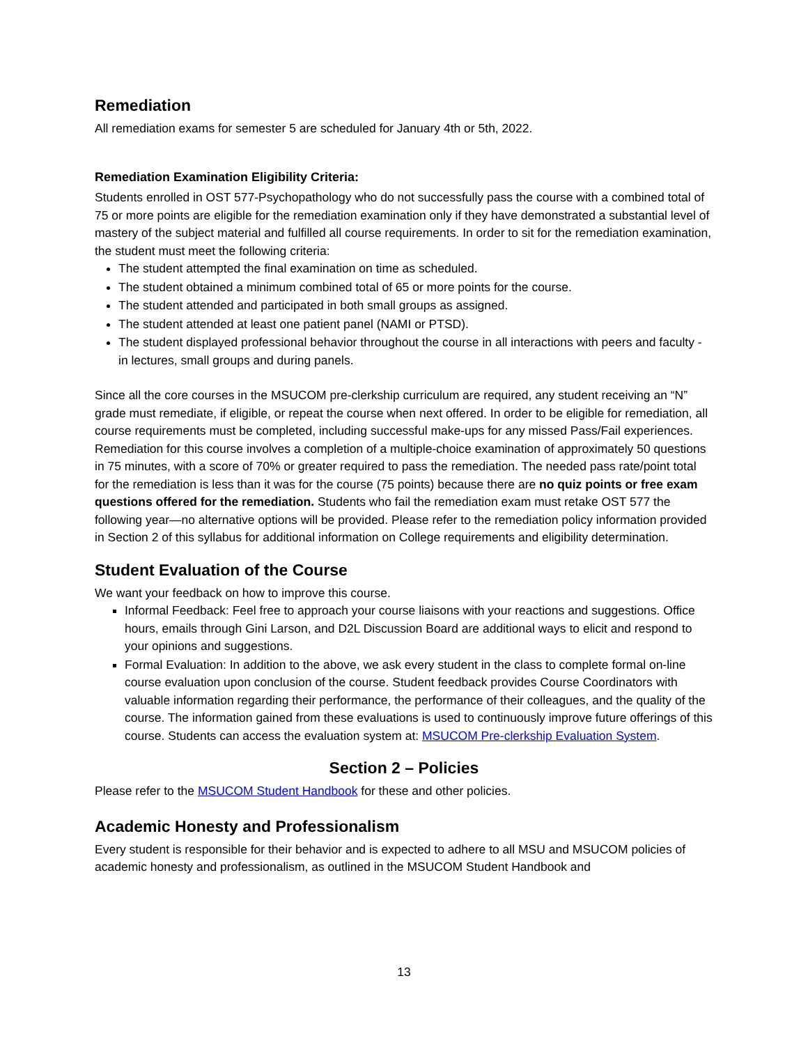Remediation
All remediation exams for semester 5 are scheduled for January 4th or 5th, 2022.
Remediation Examination Eligibility Criteria:
Students enrolled in OST 577-Psychopathology who do not successfully pass the course with a combined total of 75 or more points are eligible for the remediation examination only if they have demonstrated a substantial level of mastery of the subject material and fulfilled all course requirements. In order to sit for the remediation examination, the student must meet the following criteria:
The student attempted the final examination on time as scheduled.
The student obtained a minimum combined total of 65 or more points for the course.
The student attended and participated in both small groups as assigned.
The student attended at least one patient panel (NAMI or PTSD).
The student displayed professional behavior throughout the course in all interactions with peers and faculty - in lectures, small groups and during panels.
Since all the core courses in the MSUCOM pre-clerkship curriculum are required, any student receiving an “N” grade must remediate, if eligible, or repeat the course when next offered. In order to be eligible for remediation, all course requirements must be completed, including successful make-ups for any missed Pass/Fail experiences. Remediation for this course involves a completion of a multiple-choice examination of approximately 50 questions in 75 minutes, with a score of 70% or greater required to pass the remediation. The needed pass rate/point total for the remediation is less than it was for the course (75 points) because there are no quiz points or free exam questions offered for the remediation. Students who fail the remediation exam must retake OST 577 the following year—no alternative options will be provided. Please refer to the remediation policy information provided in Section 2 of this syllabus for additional information on College requirements and eligibility determination.
Student Evaluation of the Course
We want your feedback on how to improve this course.
Informal Feedback: Feel free to approach your course liaisons with your reactions and suggestions. Office hours, emails through Gini Larson, and D2L Discussion Board are additional ways to elicit and respond to your opinions and suggestions.
Formal Evaluation: In addition to the above, we ask every student in the class to complete formal on-line course evaluation upon conclusion of the course. Student feedback provides Course Coordinators with valuable information regarding their performance, the performance of their colleagues, and the quality of the course. The information gained from these evaluations is used to continuously improve future offerings of this course. Students can access the evaluation system at: MSUCOM Pre-clerkship Evaluation System.
Section 2 – Policies
Please refer to the MSUCOM Student Handbook for these and other policies.
Academic Honesty and Professionalism
Every student is responsible for their behavior and is expected to adhere to all MSU and MSUCOM policies of academic honesty and professionalism, as outlined in the MSUCOM Student Handbook and
13